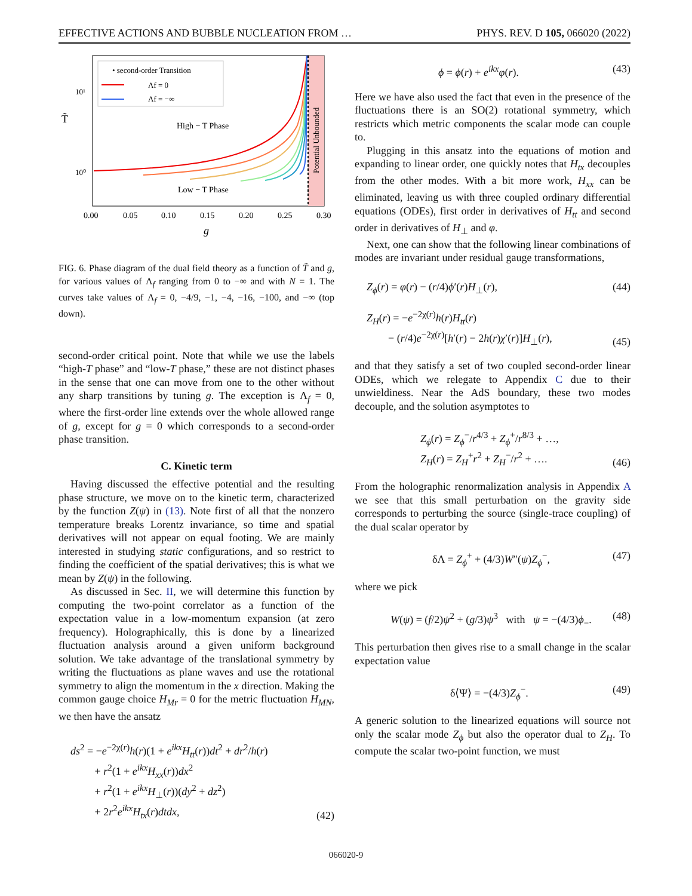EFFECTIVE ACTIONS AND BUBBLE NUCLEATION FROM … PHYS. REV. D 105, 066020 (2022)
T̃
10¹
10⁰
High − T Phase
Low − T Phase
Potential Unbounded
• second-order Transition
Λf = 0
Λf = −∞
0.00
0.05
0.10
0.15
0.20
0.25
0.30
g
FIG. 6. Phase diagram of the dual field theory as a function of T̃ and g, for various values of Λ<sub>f</sub> ranging from 0 to −∞ and with N = 1. The curves take values of Λ<sub>f</sub> = 0, −4/9, −1, −4, −16, −100, and −∞ (top down).
second-order critical point. Note that while we use the labels “high-T phase” and “low-T phase,” these are not distinct phases in the sense that one can move from one to the other without any sharp transitions by tuning g. The exception is Λ<sub>f</sub> = 0, where the first-order line extends over the whole allowed range of g, except for g = 0 which corresponds to a second-order phase transition.
C. Kinetic term
Having discussed the effective potential and the resulting phase structure, we move on to the kinetic term, characterized by the function Z(ψ) in (13). Note first of all that the nonzero temperature breaks Lorentz invariance, so time and spatial derivatives will not appear on equal footing. We are mainly interested in studying static configurations, and so restrict to finding the coefficient of the spatial derivatives; this is what we mean by Z(ψ) in the following.
As discussed in Sec. II, we will determine this function by computing the two-point correlator as a function of the expectation value in a low-momentum expansion (at zero frequency). Holographically, this is done by a linearized fluctuation analysis around a given uniform background solution. We take advantage of the translational symmetry by writing the fluctuations as plane waves and use the rotational symmetry to align the momentum in the x direction. Making the common gauge choice H<sub>Mr</sub> = 0 for the metric fluctuation H<sub>MN</sub>, we then have the ansatz
ds<sup>2</sup> = −e<sup>−2χ(r)</sup>h(r)(1 + e<sup>ikx</sup>H<sub>tt</sub>(r))dt<sup>2</sup> + dr<sup>2</sup>/h(r)
+ r<sup>2</sup>(1 + e<sup>ikx</sup>H<sub>xx</sub>(r))dx<sup>2</sup>
+ r<sup>2</sup>(1 + e<sup>ikx</sup>H<sub>⊥</sub>(r))(dy<sup>2</sup> + dz<sup>2</sup>)
+ 2r<sup>2</sup>e<sup>ikx</sup>H<sub>tx</sub>(r)dtdx, (42)
ϕ = ϕ(r) + e<sup>ikx</sup>φ(r). (43)
Here we have also used the fact that even in the presence of the fluctuations there is an SO(2) rotational symmetry, which restricts which metric components the scalar mode can couple to.
Plugging in this ansatz into the equations of motion and expanding to linear order, one quickly notes that H<sub>tx</sub> decouples from the other modes. With a bit more work, H<sub>xx</sub> can be eliminated, leaving us with three coupled ordinary differential equations (ODEs), first order in derivatives of H<sub>tt</sub> and second order in derivatives of H<sub>⊥</sub> and φ.
Next, one can show that the following linear combinations of modes are invariant under residual gauge transformations,
Z<sub>ϕ</sub>(r) = φ(r) − (r/4)ϕ′(r)H<sub>⊥</sub>(r), (44)
Z<sub>H</sub>(r) = −e<sup>−2χ(r)</sup>h(r)H<sub>tt</sub>(r)
− (r/4)e<sup>−2χ(r)</sup>[h′(r) − 2h(r)χ′(r)]H<sub>⊥</sub>(r), (45)
and that they satisfy a set of two coupled second-order linear ODEs, which we relegate to Appendix C due to their unwieldiness. Near the AdS boundary, these two modes decouple, and the solution asymptotes to
Z<sub>ϕ</sub>(r) = Z<sub>ϕ</sub><sup>−</sup>/r<sup>4/3</sup> + Z<sub>ϕ</sub><sup>+</sup>/r<sup>8/3</sup> + …,
Z<sub>H</sub>(r) = Z<sub>H</sub><sup>+</sup>r<sup>2</sup> + Z<sub>H</sub><sup>−</sup>/r<sup>2</sup> + …. (46)
From the holographic renormalization analysis in Appendix A we see that this small perturbation on the gravity side corresponds to perturbing the source (single-trace coupling) of the dual scalar operator by
δΛ = Z<sub>ϕ</sub><sup>+</sup> + (4/3)W″(ψ)Z<sub>ϕ</sub><sup>−</sup>, (47)
where we pick
W(ψ) = (f/2)ψ<sup>2</sup> + (g/3)ψ<sup>3</sup> with ψ = −(4/3)ϕ<sub>−</sub>. (48)
This perturbation then gives rise to a small change in the scalar expectation value
δ⟨Ψ⟩ = −(4/3)Z<sub>ϕ</sub><sup>−</sup>. (49)
A generic solution to the linearized equations will source not only the scalar mode Z<sub>ϕ</sub> but also the operator dual to Z<sub>H</sub>. To compute the scalar two-point function, we must
066020-9